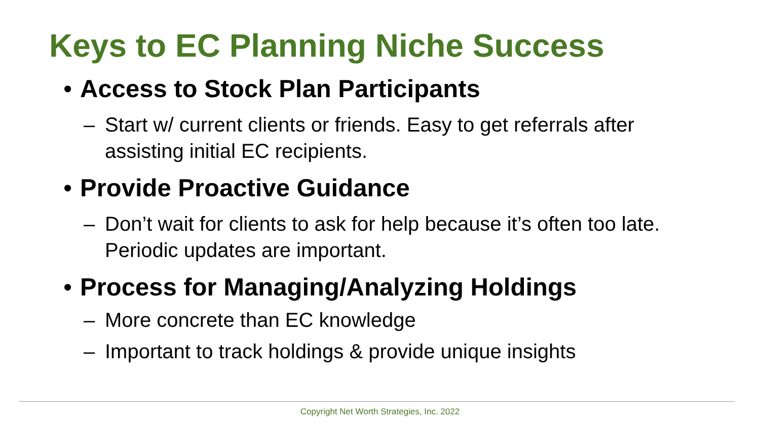Keys to EC Planning Niche Success
• Access to Stock Plan Participants
– Start w/ current clients or friends. Easy to get referrals after assisting initial EC recipients.
• Provide Proactive Guidance
– Don’t wait for clients to ask for help because it’s often too late. Periodic updates are important.
• Process for Managing/Analyzing Holdings
– More concrete than EC knowledge
– Important to track holdings & provide unique insights
Copyright Net Worth Strategies, Inc. 2022